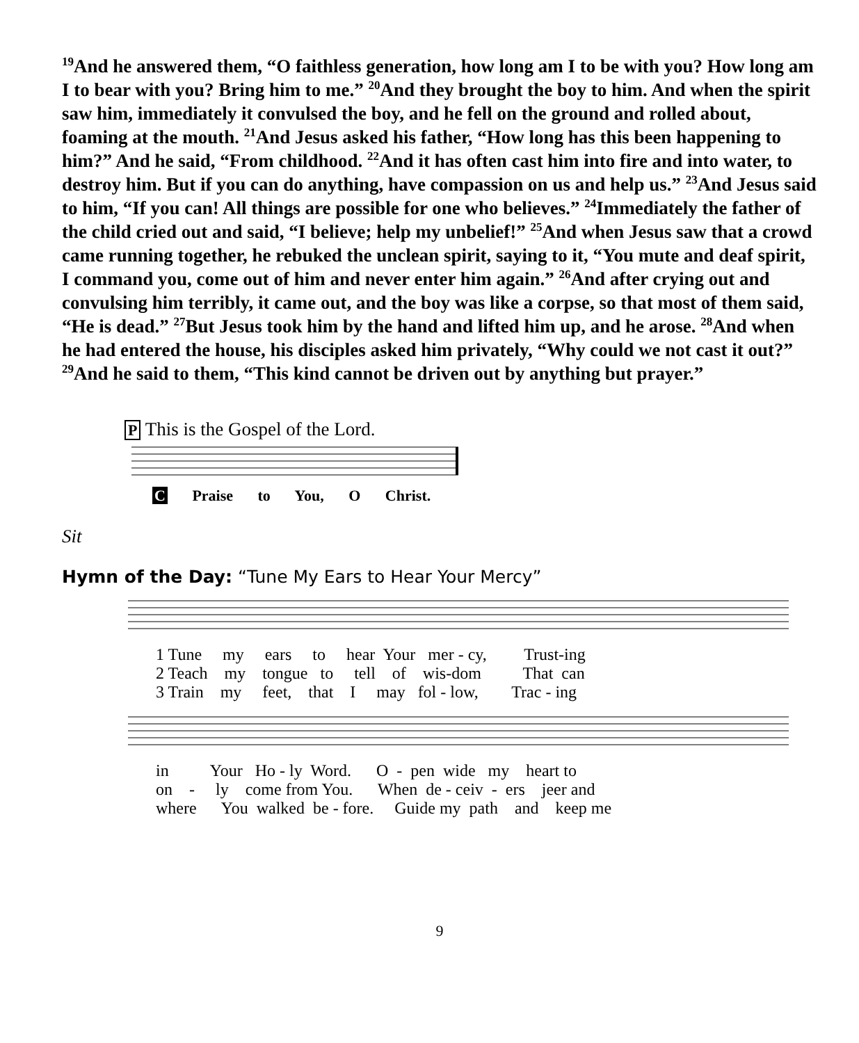<sup>19</sup> And he answered them, “O faithless generation, how long am I to be with you? How long am I to bear with you? Bring him to me.” <sup>20</sup>And they brought the boy to him. And when the spirit saw him, immediately it convulsed the boy, and he fell on the ground and rolled about, foaming at the mouth. <sup>21</sup>And Jesus asked his father, “How long has this been happening to him?” And he said, “From childhood. <sup>22</sup>And it has often cast him into fire and into water, to destroy him. But if you can do anything, have compassion on us and help us.” <sup>23</sup>And Jesus said to him, “If you can! All things are possible for one who believes.” <sup>24</sup>Immediately the father of the child cried out and said, “I believe; help my unbelief!” <sup>25</sup>And when Jesus saw that a crowd came running together, he rebuked the unclean spirit, saying to it, “You mute and deaf spirit, I command you, come out of him and never enter him again.” <sup>26</sup>And after crying out and convulsing him terribly, it came out, and the boy was like a corpse, so that most of them said, “He is dead.” <sup>27</sup>But Jesus took him by the hand and lifted him up, and he arose. <sup>28</sup>And when he had entered the house, his disciples asked him privately, “Why could we not cast it out?” <sup>29</sup>And he said to them, “This kind cannot be driven out by anything but prayer.”
P This is the Gospel of the Lord.
C Praise to You, O Christ.
Sit
Hymn of the Day: “Tune My Ears to Hear Your Mercy”
1 Tune my ears to hear Your mer - cy, Trust-ing 2 Teach my tongue to tell of wis-dom That can 3 Train my feet, that I may fol - low, Trac - ing
in Your Ho - ly Word. O - pen wide my heart to on - ly come from You. When de - ceiv - ers jeer and where You walked be - fore. Guide my path and keep me
9